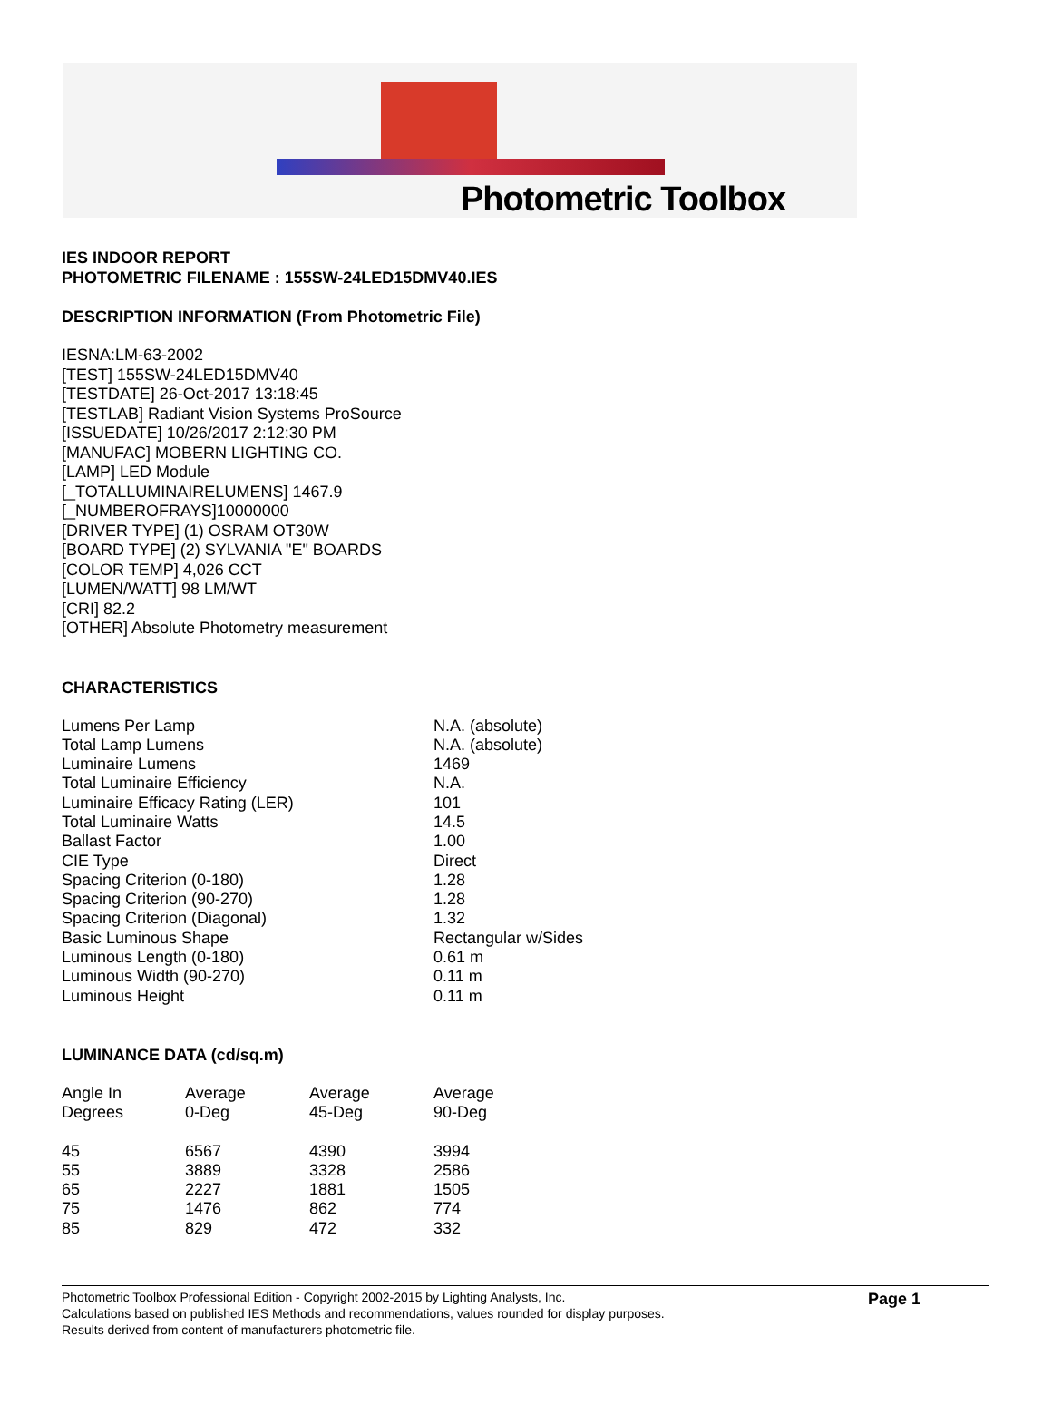Photometric Toolbox
IES INDOOR REPORT
PHOTOMETRIC FILENAME : 155SW-24LED15DMV40.IES
DESCRIPTION INFORMATION (From Photometric File)
IESNA:LM-63-2002
[TEST] 155SW-24LED15DMV40
[TESTDATE] 26-Oct-2017 13:18:45
[TESTLAB] Radiant Vision Systems ProSource
[ISSUEDATE] 10/26/2017 2:12:30 PM
[MANUFAC] MOBERN LIGHTING CO.
[LAMP] LED Module
[_TOTALLUMINAIRELUMENS] 1467.9
[_NUMBEROFRAYS]10000000
[DRIVER TYPE] (1) OSRAM OT30W
[BOARD TYPE] (2) SYLVANIA "E" BOARDS
[COLOR TEMP] 4,026 CCT
[LUMEN/WATT] 98 LM/WT
[CRI] 82.2
[OTHER] Absolute Photometry measurement
CHARACTERISTICS
| Lumens Per Lamp | N.A. (absolute) |
| Total Lamp Lumens | N.A. (absolute) |
| Luminaire Lumens | 1469 |
| Total Luminaire Efficiency | N.A. |
| Luminaire Efficacy Rating (LER) | 101 |
| Total Luminaire Watts | 14.5 |
| Ballast Factor | 1.00 |
| CIE Type | Direct |
| Spacing Criterion (0-180) | 1.28 |
| Spacing Criterion (90-270) | 1.28 |
| Spacing Criterion (Diagonal) | 1.32 |
| Basic Luminous Shape | Rectangular w/Sides |
| Luminous Length (0-180) | 0.61 m |
| Luminous Width (90-270) | 0.11 m |
| Luminous Height | 0.11 m |
LUMINANCE DATA (cd/sq.m)
| Angle In Degrees | Average 0-Deg | Average 45-Deg | Average 90-Deg |
| --- | --- | --- | --- |
| 45 | 6567 | 4390 | 3994 |
| 55 | 3889 | 3328 | 2586 |
| 65 | 2227 | 1881 | 1505 |
| 75 | 1476 | 862 | 774 |
| 85 | 829 | 472 | 332 |
Page 1
Photometric Toolbox Professional Edition - Copyright 2002-2015 by Lighting Analysts, Inc.
Calculations based on published IES Methods and recommendations, values rounded for display purposes.
Results derived from content of manufacturers photometric file.